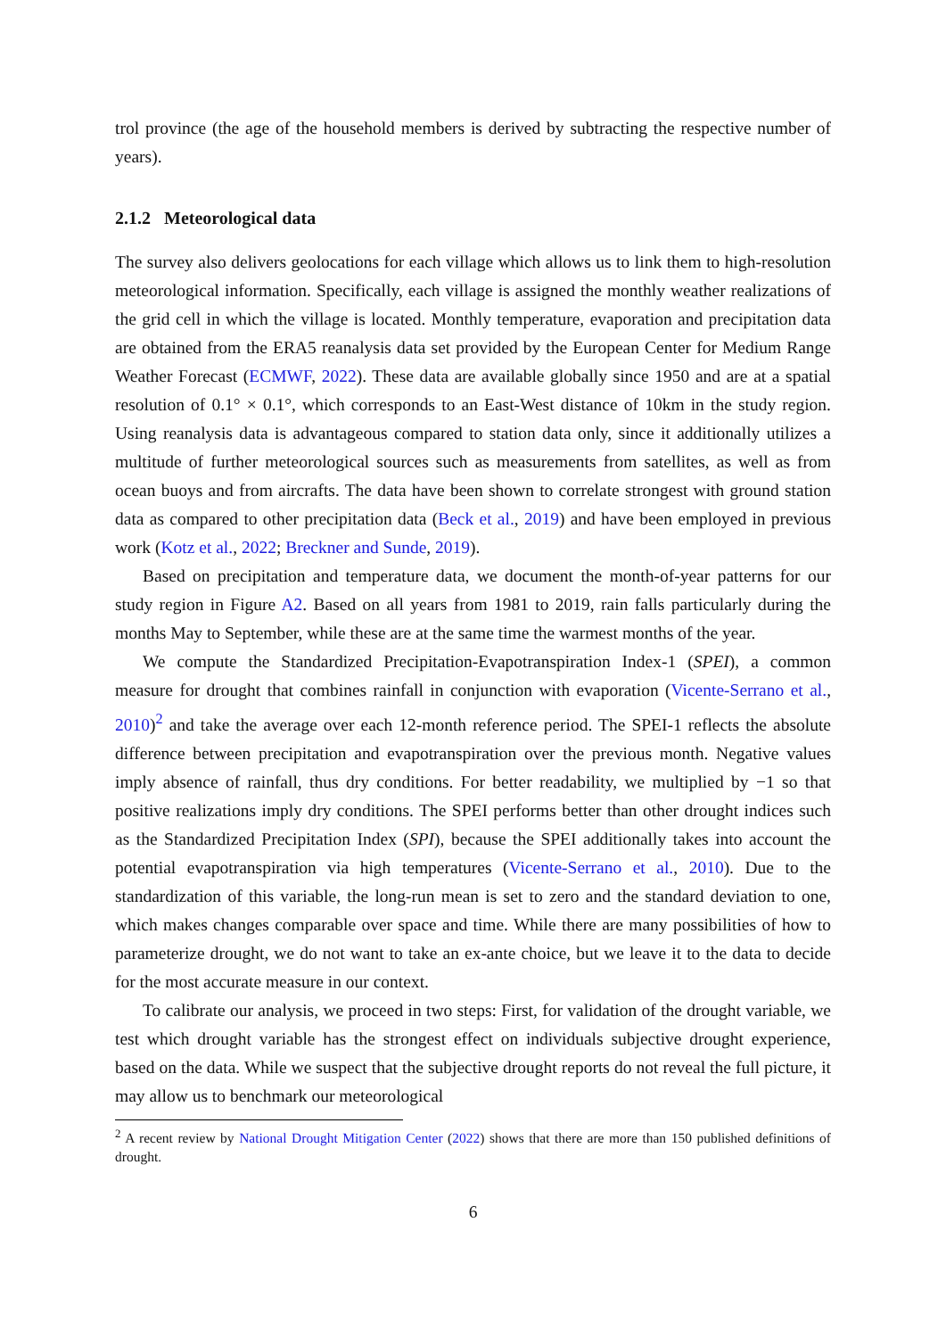trol province (the age of the household members is derived by subtracting the respective number of years).
2.1.2 Meteorological data
The survey also delivers geolocations for each village which allows us to link them to high-resolution meteorological information. Specifically, each village is assigned the monthly weather realizations of the grid cell in which the village is located. Monthly temperature, evaporation and precipitation data are obtained from the ERA5 reanalysis data set provided by the European Center for Medium Range Weather Forecast (ECMWF, 2022). These data are available globally since 1950 and are at a spatial resolution of 0.1° × 0.1°, which corresponds to an East-West distance of 10km in the study region. Using reanalysis data is advantageous compared to station data only, since it additionally utilizes a multitude of further meteorological sources such as measurements from satellites, as well as from ocean buoys and from aircrafts. The data have been shown to correlate strongest with ground station data as compared to other precipitation data (Beck et al., 2019) and have been employed in previous work (Kotz et al., 2022; Breckner and Sunde, 2019).
Based on precipitation and temperature data, we document the month-of-year patterns for our study region in Figure A2. Based on all years from 1981 to 2019, rain falls particularly during the months May to September, while these are at the same time the warmest months of the year.
We compute the Standardized Precipitation-Evapotranspiration Index-1 (SPEI), a common measure for drought that combines rainfall in conjunction with evaporation (Vicente-Serrano et al., 2010)<sup>2</sup> and take the average over each 12-month reference period. The SPEI-1 reflects the absolute difference between precipitation and evapotranspiration over the previous month. Negative values imply absence of rainfall, thus dry conditions. For better readability, we multiplied by −1 so that positive realizations imply dry conditions. The SPEI performs better than other drought indices such as the Standardized Precipitation Index (SPI), because the SPEI additionally takes into account the potential evapotranspiration via high temperatures (Vicente-Serrano et al., 2010). Due to the standardization of this variable, the long-run mean is set to zero and the standard deviation to one, which makes changes comparable over space and time. While there are many possibilities of how to parameterize drought, we do not want to take an ex-ante choice, but we leave it to the data to decide for the most accurate measure in our context.
To calibrate our analysis, we proceed in two steps: First, for validation of the drought variable, we test which drought variable has the strongest effect on individuals subjective drought experience, based on the data. While we suspect that the subjective drought reports do not reveal the full picture, it may allow us to benchmark our meteorological
<sup>2</sup> A recent review by National Drought Mitigation Center (2022) shows that there are more than 150 published definitions of drought.
6